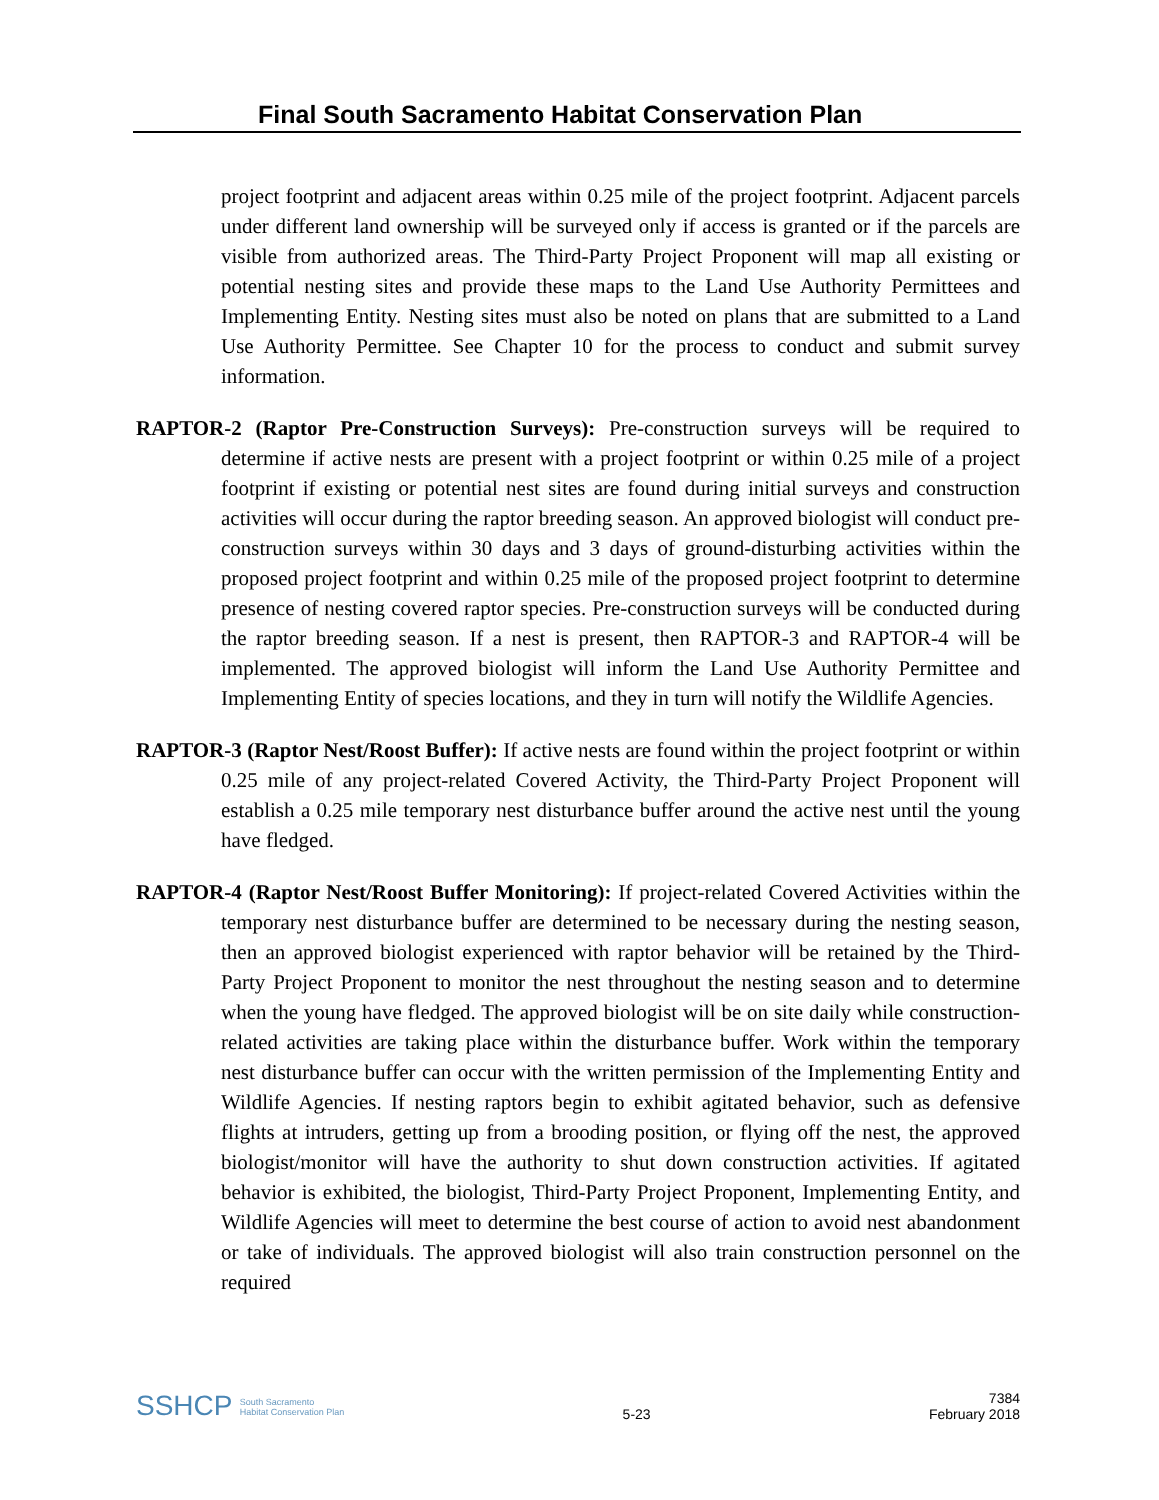Final South Sacramento Habitat Conservation Plan
project footprint and adjacent areas within 0.25 mile of the project footprint. Adjacent parcels under different land ownership will be surveyed only if access is granted or if the parcels are visible from authorized areas. The Third-Party Project Proponent will map all existing or potential nesting sites and provide these maps to the Land Use Authority Permittees and Implementing Entity. Nesting sites must also be noted on plans that are submitted to a Land Use Authority Permittee. See Chapter 10 for the process to conduct and submit survey information.
RAPTOR-2 (Raptor Pre-Construction Surveys): Pre-construction surveys will be required to determine if active nests are present with a project footprint or within 0.25 mile of a project footprint if existing or potential nest sites are found during initial surveys and construction activities will occur during the raptor breeding season. An approved biologist will conduct pre-construction surveys within 30 days and 3 days of ground-disturbing activities within the proposed project footprint and within 0.25 mile of the proposed project footprint to determine presence of nesting covered raptor species. Pre-construction surveys will be conducted during the raptor breeding season. If a nest is present, then RAPTOR-3 and RAPTOR-4 will be implemented. The approved biologist will inform the Land Use Authority Permittee and Implementing Entity of species locations, and they in turn will notify the Wildlife Agencies.
RAPTOR-3 (Raptor Nest/Roost Buffer): If active nests are found within the project footprint or within 0.25 mile of any project-related Covered Activity, the Third-Party Project Proponent will establish a 0.25 mile temporary nest disturbance buffer around the active nest until the young have fledged.
RAPTOR-4 (Raptor Nest/Roost Buffer Monitoring): If project-related Covered Activities within the temporary nest disturbance buffer are determined to be necessary during the nesting season, then an approved biologist experienced with raptor behavior will be retained by the Third-Party Project Proponent to monitor the nest throughout the nesting season and to determine when the young have fledged. The approved biologist will be on site daily while construction-related activities are taking place within the disturbance buffer. Work within the temporary nest disturbance buffer can occur with the written permission of the Implementing Entity and Wildlife Agencies. If nesting raptors begin to exhibit agitated behavior, such as defensive flights at intruders, getting up from a brooding position, or flying off the nest, the approved biologist/monitor will have the authority to shut down construction activities. If agitated behavior is exhibited, the biologist, Third-Party Project Proponent, Implementing Entity, and Wildlife Agencies will meet to determine the best course of action to avoid nest abandonment or take of individuals. The approved biologist will also train construction personnel on the required
SSHCP South Sacramento
Habitat Conservation Plan
5-23
7384
February 2018